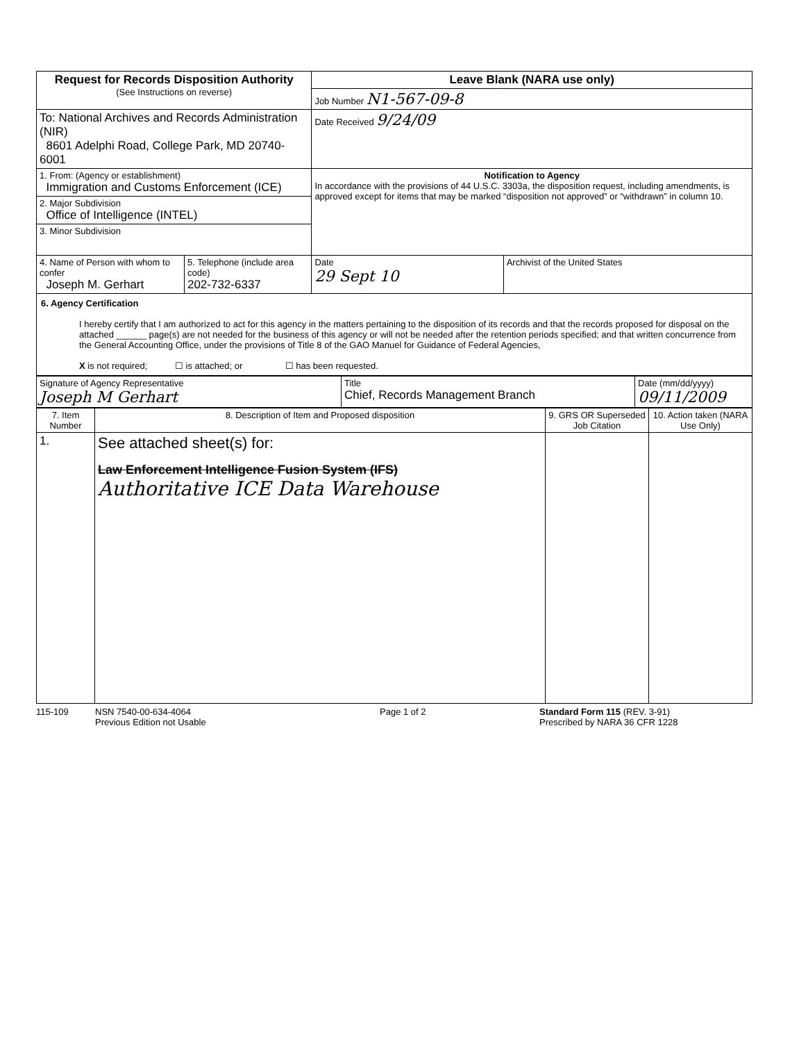| Request for Records Disposition Authority (See Instructions on reverse) | | Leave Blank (NARA use only) | |
| | | Job Number N1-567-09-8 | |
| To: National Archives and Records Administration (NIR) 8601 Adelphi Road, College Park, MD 20740-6001 | | Date Received 9/24/09 | |
| 1. From: (Agency or establishment) Immigration and Customs Enforcement (ICE) | | Notification to Agency In accordance with the provisions of 44 U.S.C. 3303a, the disposition request, including amendments, is approved except for items that may be marked “disposition not approved” or “withdrawn” in column 10. | |
| 2. Major Subdivision Office of Intelligence (INTEL) | | | |
| 3. Minor Subdivision | | | |
| 4. Name of Person with whom to confer Joseph M. Gerhart | 5. Telephone (include area code) 202-732-6337 | Date 29 Sept 10 | Archivist of the United States |
| 6. Agency Certification I hereby certify that I am authorized to act for this agency in the matters pertaining to the disposition of its records and that the records proposed for disposal on the attached ______ page(s) are not needed for the business of this agency or will not be needed after the retention periods specified; and that written concurrence from the General Accounting Office, under the provisions of Title 8 of the GAO Manuel for Guidance of Federal Agencies, X is not required; ☐ is attached; or ☐ has been requested. | | | |
| Signature of Agency Representative Joseph M Gerhart | Title Chief, Records Management Branch | Date (mm/dd/yyyy) 09/11/2009 |
| 7. Item Number | 8. Description of Item and Proposed disposition | 9. GRS OR Superseded Job Citation | 10. Action taken (NARA Use Only) |
| --- | --- | --- | --- |
| 1. | See attached sheet(s) for: Law Enforcement Intelligence Fusion System (IFS) Authoritative ICE Data Warehouse | | |
115-109 NSN 7540-00-634-4064
Previous Edition not Usable Page 1 of 2 Standard Form 115 (REV. 3-91)
Prescribed by NARA 36 CFR 1228